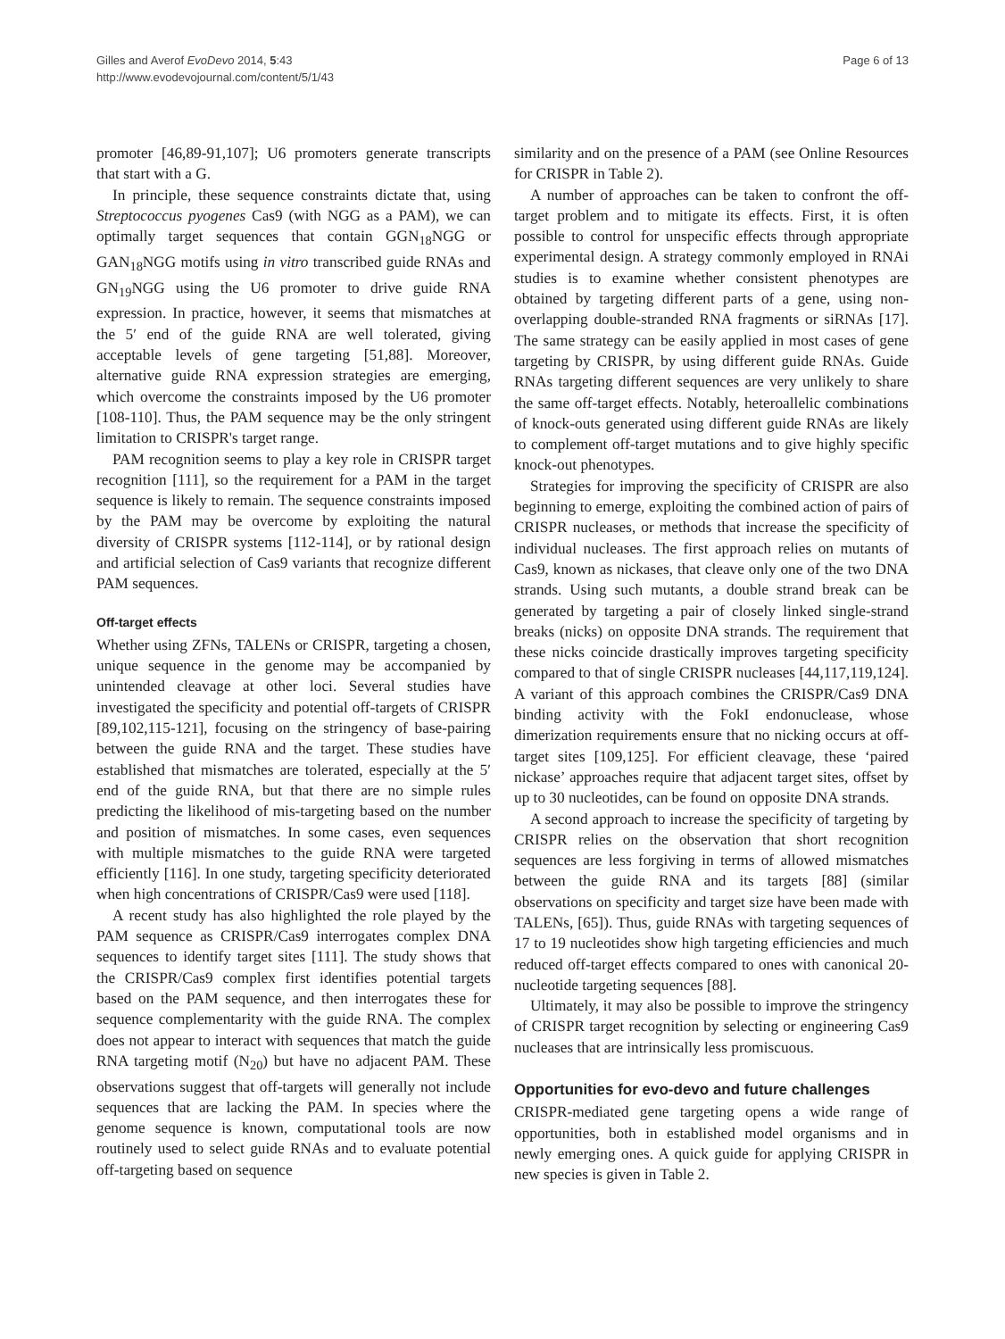Gilles and Averof EvoDevo 2014, 5:43
http://www.evodevojournal.com/content/5/1/43
Page 6 of 13
promoter [46,89-91,107]; U6 promoters generate transcripts that start with a G.
In principle, these sequence constraints dictate that, using Streptococcus pyogenes Cas9 (with NGG as a PAM), we can optimally target sequences that contain GGN<sub>18</sub>NGG or GAN<sub>18</sub>NGG motifs using in vitro transcribed guide RNAs and GN<sub>19</sub>NGG using the U6 promoter to drive guide RNA expression. In practice, however, it seems that mismatches at the 5′ end of the guide RNA are well tolerated, giving acceptable levels of gene targeting [51,88]. Moreover, alternative guide RNA expression strategies are emerging, which overcome the constraints imposed by the U6 promoter [108-110]. Thus, the PAM sequence may be the only stringent limitation to CRISPR's target range.
PAM recognition seems to play a key role in CRISPR target recognition [111], so the requirement for a PAM in the target sequence is likely to remain. The sequence constraints imposed by the PAM may be overcome by exploiting the natural diversity of CRISPR systems [112-114], or by rational design and artificial selection of Cas9 variants that recognize different PAM sequences.
Off-target effects
Whether using ZFNs, TALENs or CRISPR, targeting a chosen, unique sequence in the genome may be accompanied by unintended cleavage at other loci. Several studies have investigated the specificity and potential off-targets of CRISPR [89,102,115-121], focusing on the stringency of base-pairing between the guide RNA and the target. These studies have established that mismatches are tolerated, especially at the 5′ end of the guide RNA, but that there are no simple rules predicting the likelihood of mis-targeting based on the number and position of mismatches. In some cases, even sequences with multiple mismatches to the guide RNA were targeted efficiently [116]. In one study, targeting specificity deteriorated when high concentrations of CRISPR/Cas9 were used [118].
A recent study has also highlighted the role played by the PAM sequence as CRISPR/Cas9 interrogates complex DNA sequences to identify target sites [111]. The study shows that the CRISPR/Cas9 complex first identifies potential targets based on the PAM sequence, and then interrogates these for sequence complementarity with the guide RNA. The complex does not appear to interact with sequences that match the guide RNA targeting motif (N<sub>20</sub>) but have no adjacent PAM. These observations suggest that off-targets will generally not include sequences that are lacking the PAM. In species where the genome sequence is known, computational tools are now routinely used to select guide RNAs and to evaluate potential off-targeting based on sequence
similarity and on the presence of a PAM (see Online Resources for CRISPR in Table 2).
A number of approaches can be taken to confront the off-target problem and to mitigate its effects. First, it is often possible to control for unspecific effects through appropriate experimental design. A strategy commonly employed in RNAi studies is to examine whether consistent phenotypes are obtained by targeting different parts of a gene, using non-overlapping double-stranded RNA fragments or siRNAs [17]. The same strategy can be easily applied in most cases of gene targeting by CRISPR, by using different guide RNAs. Guide RNAs targeting different sequences are very unlikely to share the same off-target effects. Notably, heteroallelic combinations of knock-outs generated using different guide RNAs are likely to complement off-target mutations and to give highly specific knock-out phenotypes.
Strategies for improving the specificity of CRISPR are also beginning to emerge, exploiting the combined action of pairs of CRISPR nucleases, or methods that increase the specificity of individual nucleases. The first approach relies on mutants of Cas9, known as nickases, that cleave only one of the two DNA strands. Using such mutants, a double strand break can be generated by targeting a pair of closely linked single-strand breaks (nicks) on opposite DNA strands. The requirement that these nicks coincide drastically improves targeting specificity compared to that of single CRISPR nucleases [44,117,119,124]. A variant of this approach combines the CRISPR/Cas9 DNA binding activity with the FokI endonuclease, whose dimerization requirements ensure that no nicking occurs at off-target sites [109,125]. For efficient cleavage, these ‘paired nickase’ approaches require that adjacent target sites, offset by up to 30 nucleotides, can be found on opposite DNA strands.
A second approach to increase the specificity of targeting by CRISPR relies on the observation that short recognition sequences are less forgiving in terms of allowed mismatches between the guide RNA and its targets [88] (similar observations on specificity and target size have been made with TALENs, [65]). Thus, guide RNAs with targeting sequences of 17 to 19 nucleotides show high targeting efficiencies and much reduced off-target effects compared to ones with canonical 20-nucleotide targeting sequences [88].
Ultimately, it may also be possible to improve the stringency of CRISPR target recognition by selecting or engineering Cas9 nucleases that are intrinsically less promiscuous.
Opportunities for evo-devo and future challenges
CRISPR-mediated gene targeting opens a wide range of opportunities, both in established model organisms and in newly emerging ones. A quick guide for applying CRISPR in new species is given in Table 2.